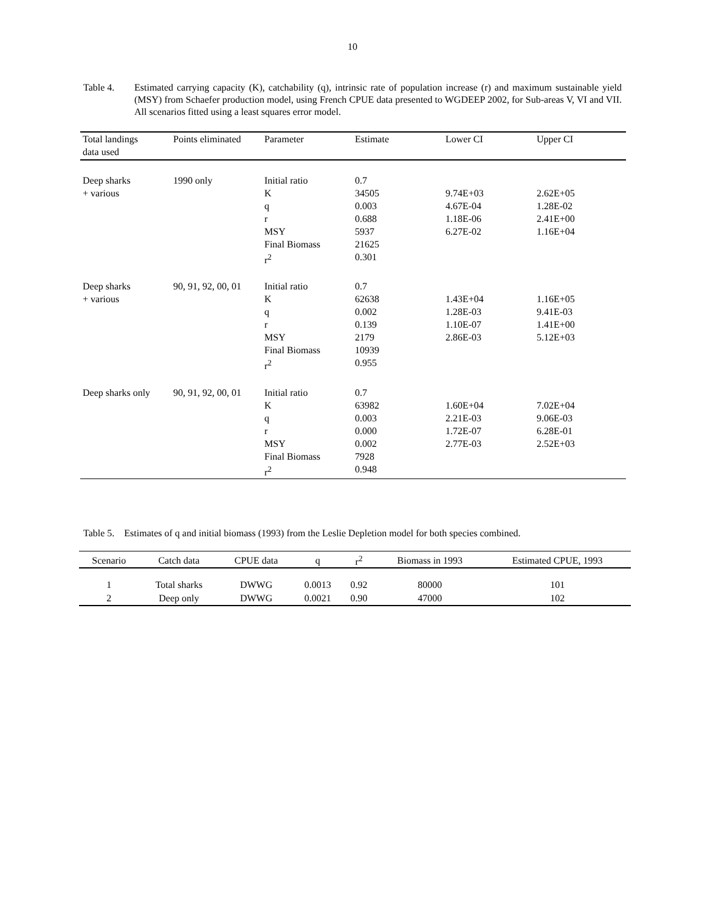10
Table 4. Estimated carrying capacity (K), catchability (q), intrinsic rate of population increase (r) and maximum sustainable yield (MSY) from Schaefer production model, using French CPUE data presented to WGDEEP 2002, for Sub-areas V, VI and VII. All scenarios fitted using a least squares error model.
| Total landings data used | Points eliminated | Parameter | Estimate | Lower CI | Upper CI |
| --- | --- | --- | --- | --- | --- |
| Deep sharks + various | 1990 only | Initial ratio K q r MSY Final Biomass r<sup>2</sup> | 0.7 34505 0.003 0.688 5937 21625 0.301 | 9.74E+03 4.67E-04 1.18E-06 6.27E-02 | 2.62E+05 1.28E-02 2.41E+00 1.16E+04 |
| Deep sharks + various | 90, 91, 92, 00, 01 | Initial ratio K q r MSY Final Biomass r<sup>2</sup> | 0.7 62638 0.002 0.139 2179 10939 0.955 | 1.43E+04 1.28E-03 1.10E-07 2.86E-03 | 1.16E+05 9.41E-03 1.41E+00 5.12E+03 |
| Deep sharks only | 90, 91, 92, 00, 01 | Initial ratio K q r MSY Final Biomass r<sup>2</sup> | 0.7 63982 0.003 0.000 0.002 7928 0.948 | 1.60E+04 2.21E-03 1.72E-07 2.77E-03 | 7.02E+04 9.06E-03 6.28E-01 2.52E+03 |
Table 5. Estimates of q and initial biomass (1993) from the Leslie Depletion model for both species combined.
| Scenario | Catch data | CPUE data | q | r<sup>2</sup> | Biomass in 1993 | Estimated CPUE, 1993 |
| --- | --- | --- | --- | --- | --- | --- |
| 1 | Total sharks | DWWG | 0.0013 | 0.92 | 80000 | 101 |
| 2 | Deep only | DWWG | 0.0021 | 0.90 | 47000 | 102 |